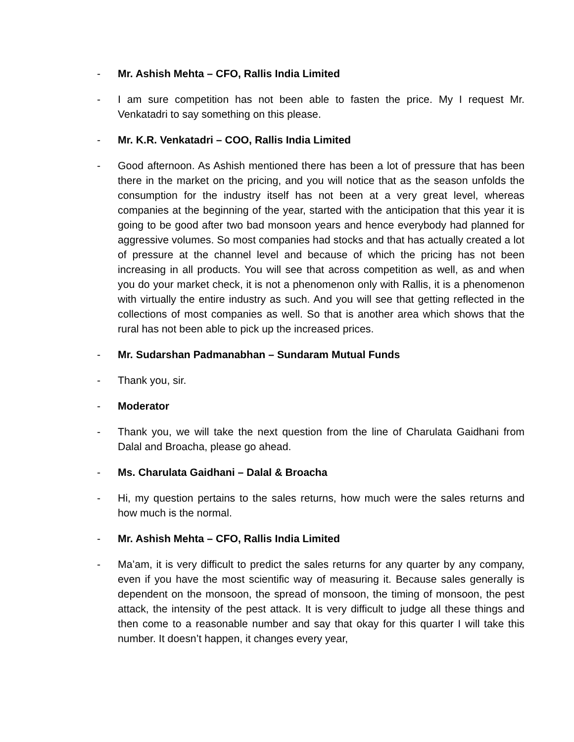- Mr. Ashish Mehta – CFO, Rallis India Limited
- I am sure competition has not been able to fasten the price. My I request Mr. Venkatadri to say something on this please.
- Mr. K.R. Venkatadri – COO, Rallis India Limited
- Good afternoon. As Ashish mentioned there has been a lot of pressure that has been there in the market on the pricing, and you will notice that as the season unfolds the consumption for the industry itself has not been at a very great level, whereas companies at the beginning of the year, started with the anticipation that this year it is going to be good after two bad monsoon years and hence everybody had planned for aggressive volumes. So most companies had stocks and that has actually created a lot of pressure at the channel level and because of which the pricing has not been increasing in all products. You will see that across competition as well, as and when you do your market check, it is not a phenomenon only with Rallis, it is a phenomenon with virtually the entire industry as such. And you will see that getting reflected in the collections of most companies as well. So that is another area which shows that the rural has not been able to pick up the increased prices.
- Mr. Sudarshan Padmanabhan – Sundaram Mutual Funds
- Thank you, sir.
- Moderator
- Thank you, we will take the next question from the line of Charulata Gaidhani from Dalal and Broacha, please go ahead.
- Ms. Charulata Gaidhani – Dalal & Broacha
- Hi, my question pertains to the sales returns, how much were the sales returns and how much is the normal.
- Mr. Ashish Mehta – CFO, Rallis India Limited
- Ma’am, it is very difficult to predict the sales returns for any quarter by any company, even if you have the most scientific way of measuring it. Because sales generally is dependent on the monsoon, the spread of monsoon, the timing of monsoon, the pest attack, the intensity of the pest attack. It is very difficult to judge all these things and then come to a reasonable number and say that okay for this quarter I will take this number. It doesn’t happen, it changes every year,